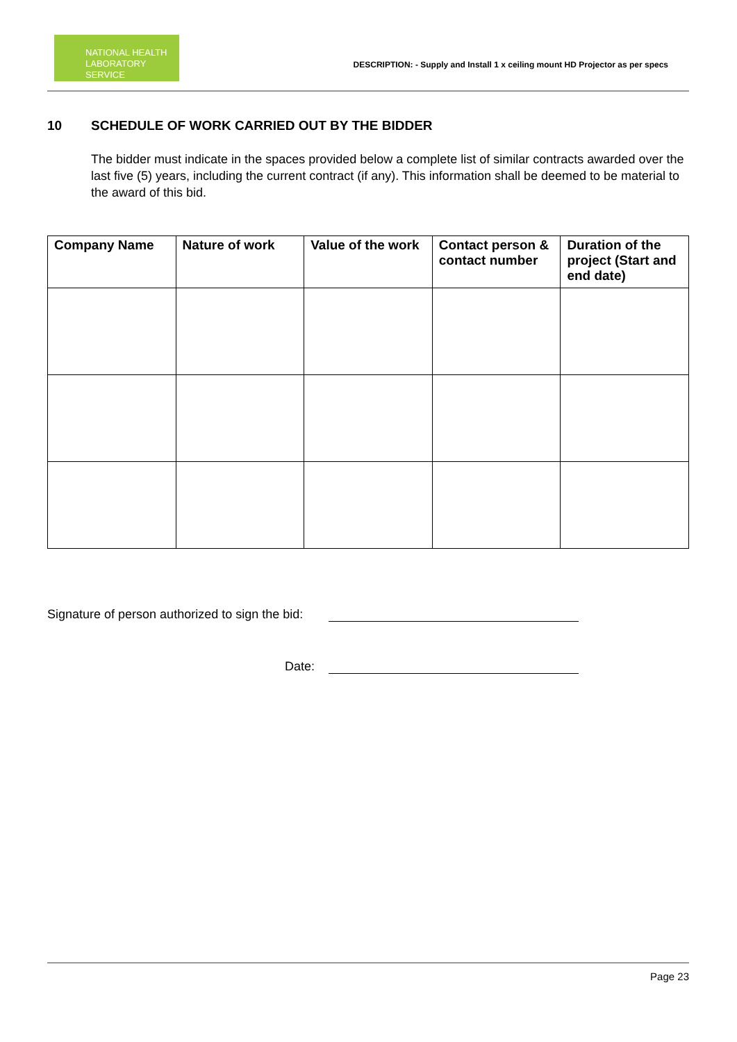NATIONAL HEALTH
LABORATORY SERVICE
DESCRIPTION: - Supply and Install 1 x ceiling mount HD Projector as per specs
10 SCHEDULE OF WORK CARRIED OUT BY THE BIDDER
The bidder must indicate in the spaces provided below a complete list of similar contracts awarded over the last five (5) years, including the current contract (if any). This information shall be deemed to be material to the award of this bid.
| Company Name | Nature of work | Value of the work | Contact person & contact number | Duration of the project (Start and end date) |
| --- | --- | --- | --- | --- |
Signature of person authorized to sign the bid:
Date:
Page 23